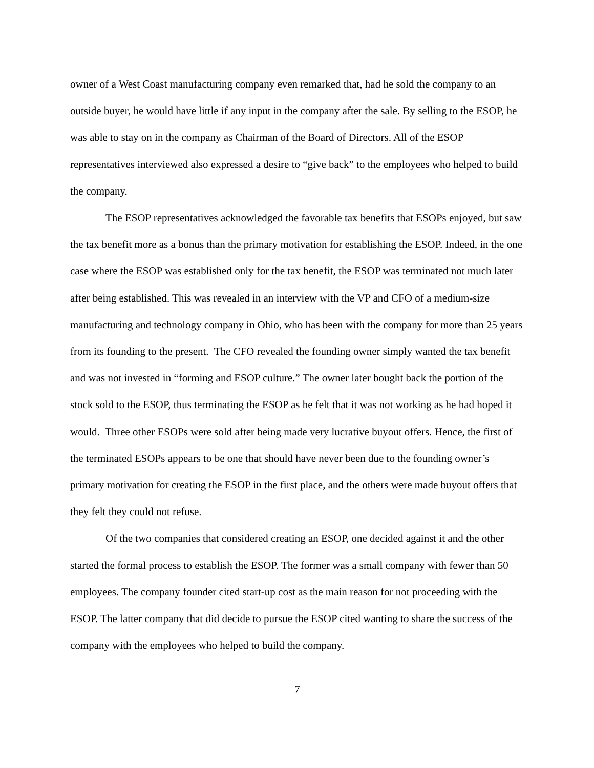owner of a West Coast manufacturing company even remarked that, had he sold the company to an outside buyer, he would have little if any input in the company after the sale. By selling to the ESOP, he was able to stay on in the company as Chairman of the Board of Directors. All of the ESOP representatives interviewed also expressed a desire to “give back” to the employees who helped to build the company.
The ESOP representatives acknowledged the favorable tax benefits that ESOPs enjoyed, but saw the tax benefit more as a bonus than the primary motivation for establishing the ESOP. Indeed, in the one case where the ESOP was established only for the tax benefit, the ESOP was terminated not much later after being established. This was revealed in an interview with the VP and CFO of a medium-size manufacturing and technology company in Ohio, who has been with the company for more than 25 years from its founding to the present. The CFO revealed the founding owner simply wanted the tax benefit and was not invested in “forming and ESOP culture.” The owner later bought back the portion of the stock sold to the ESOP, thus terminating the ESOP as he felt that it was not working as he had hoped it would. Three other ESOPs were sold after being made very lucrative buyout offers. Hence, the first of the terminated ESOPs appears to be one that should have never been due to the founding owner’s primary motivation for creating the ESOP in the first place, and the others were made buyout offers that they felt they could not refuse.
Of the two companies that considered creating an ESOP, one decided against it and the other started the formal process to establish the ESOP. The former was a small company with fewer than 50 employees. The company founder cited start-up cost as the main reason for not proceeding with the ESOP. The latter company that did decide to pursue the ESOP cited wanting to share the success of the company with the employees who helped to build the company.
7